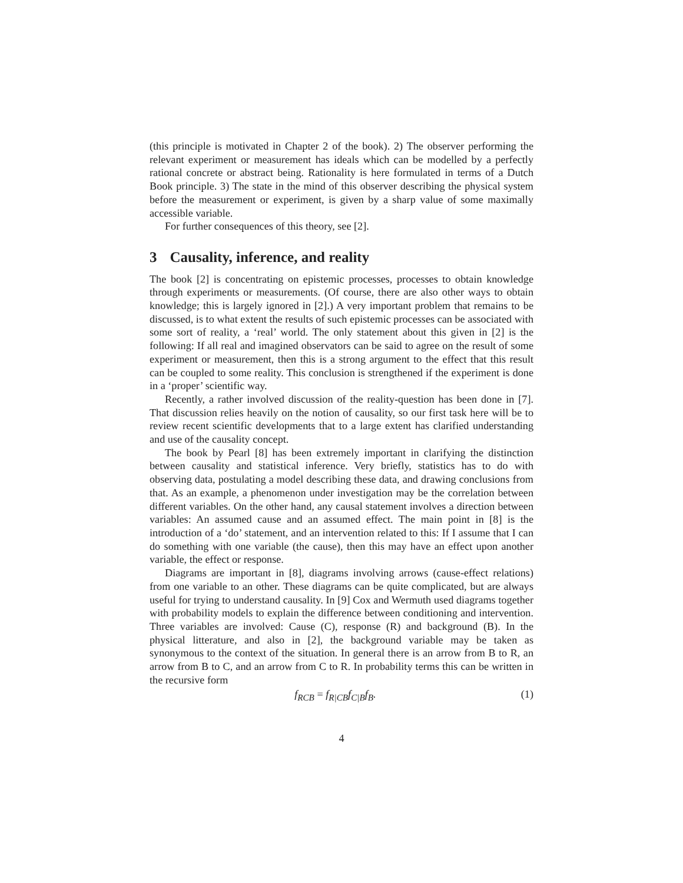(this principle is motivated in Chapter 2 of the book). 2) The observer performing the relevant experiment or measurement has ideals which can be modelled by a perfectly rational concrete or abstract being. Rationality is here formulated in terms of a Dutch Book principle. 3) The state in the mind of this observer describing the physical system before the measurement or experiment, is given by a sharp value of some maximally accessible variable.
For further consequences of this theory, see [2].
3 Causality, inference, and reality
The book [2] is concentrating on epistemic processes, processes to obtain knowledge through experiments or measurements. (Of course, there are also other ways to obtain knowledge; this is largely ignored in [2].) A very important problem that remains to be discussed, is to what extent the results of such epistemic processes can be associated with some sort of reality, a ‘real’ world. The only statement about this given in [2] is the following: If all real and imagined observators can be said to agree on the result of some experiment or measurement, then this is a strong argument to the effect that this result can be coupled to some reality. This conclusion is strengthened if the experiment is done in a ‘proper’ scientific way.
Recently, a rather involved discussion of the reality-question has been done in [7]. That discussion relies heavily on the notion of causality, so our first task here will be to review recent scientific developments that to a large extent has clarified understanding and use of the causality concept.
The book by Pearl [8] has been extremely important in clarifying the distinction between causality and statistical inference. Very briefly, statistics has to do with observing data, postulating a model describing these data, and drawing conclusions from that. As an example, a phenomenon under investigation may be the correlation between different variables. On the other hand, any causal statement involves a direction between variables: An assumed cause and an assumed effect. The main point in [8] is the introduction of a ‘do’ statement, and an intervention related to this: If I assume that I can do something with one variable (the cause), then this may have an effect upon another variable, the effect or response.
Diagrams are important in [8], diagrams involving arrows (cause-effect relations) from one variable to an other. These diagrams can be quite complicated, but are always useful for trying to understand causality. In [9] Cox and Wermuth used diagrams together with probability models to explain the difference between conditioning and intervention. Three variables are involved: Cause (C), response (R) and background (B). In the physical litterature, and also in [2], the background variable may be taken as synonymous to the context of the situation. In general there is an arrow from B to R, an arrow from B to C, and an arrow from C to R. In probability terms this can be written in the recursive form
f<sub>RCB</sub> = f<sub>R|CB</sub>f<sub>C|B</sub>f<sub>B</sub>. (1)
4